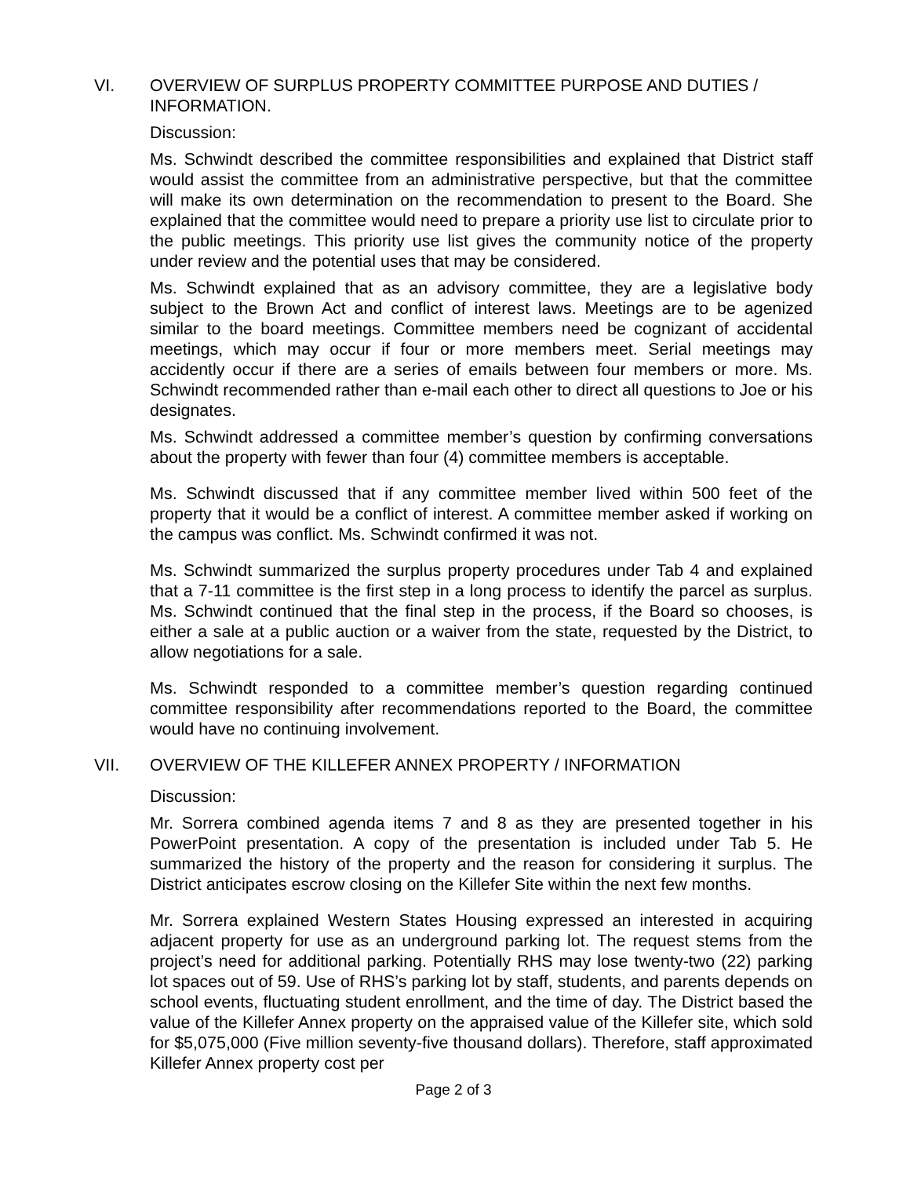VI. OVERVIEW OF SURPLUS PROPERTY COMMITTEE PURPOSE AND DUTIES / INFORMATION.
Discussion:
Ms. Schwindt described the committee responsibilities and explained that District staff would assist the committee from an administrative perspective, but that the committee will make its own determination on the recommendation to present to the Board. She explained that the committee would need to prepare a priority use list to circulate prior to the public meetings. This priority use list gives the community notice of the property under review and the potential uses that may be considered.
Ms. Schwindt explained that as an advisory committee, they are a legislative body subject to the Brown Act and conflict of interest laws. Meetings are to be agenized similar to the board meetings. Committee members need be cognizant of accidental meetings, which may occur if four or more members meet. Serial meetings may accidently occur if there are a series of emails between four members or more. Ms. Schwindt recommended rather than e-mail each other to direct all questions to Joe or his designates.
Ms. Schwindt addressed a committee member’s question by confirming conversations about the property with fewer than four (4) committee members is acceptable.
Ms. Schwindt discussed that if any committee member lived within 500 feet of the property that it would be a conflict of interest. A committee member asked if working on the campus was conflict. Ms. Schwindt confirmed it was not.
Ms. Schwindt summarized the surplus property procedures under Tab 4 and explained that a 7-11 committee is the first step in a long process to identify the parcel as surplus. Ms. Schwindt continued that the final step in the process, if the Board so chooses, is either a sale at a public auction or a waiver from the state, requested by the District, to allow negotiations for a sale.
Ms. Schwindt responded to a committee member’s question regarding continued committee responsibility after recommendations reported to the Board, the committee would have no continuing involvement.
VII. OVERVIEW OF THE KILLEFER ANNEX PROPERTY / INFORMATION
Discussion:
Mr. Sorrera combined agenda items 7 and 8 as they are presented together in his PowerPoint presentation. A copy of the presentation is included under Tab 5. He summarized the history of the property and the reason for considering it surplus. The District anticipates escrow closing on the Killefer Site within the next few months.
Mr. Sorrera explained Western States Housing expressed an interested in acquiring adjacent property for use as an underground parking lot. The request stems from the project’s need for additional parking. Potentially RHS may lose twenty-two (22) parking lot spaces out of 59. Use of RHS’s parking lot by staff, students, and parents depends on school events, fluctuating student enrollment, and the time of day. The District based the value of the Killefer Annex property on the appraised value of the Killefer site, which sold for $5,075,000 (Five million seventy-five thousand dollars). Therefore, staff approximated Killefer Annex property cost per
Page 2 of 3